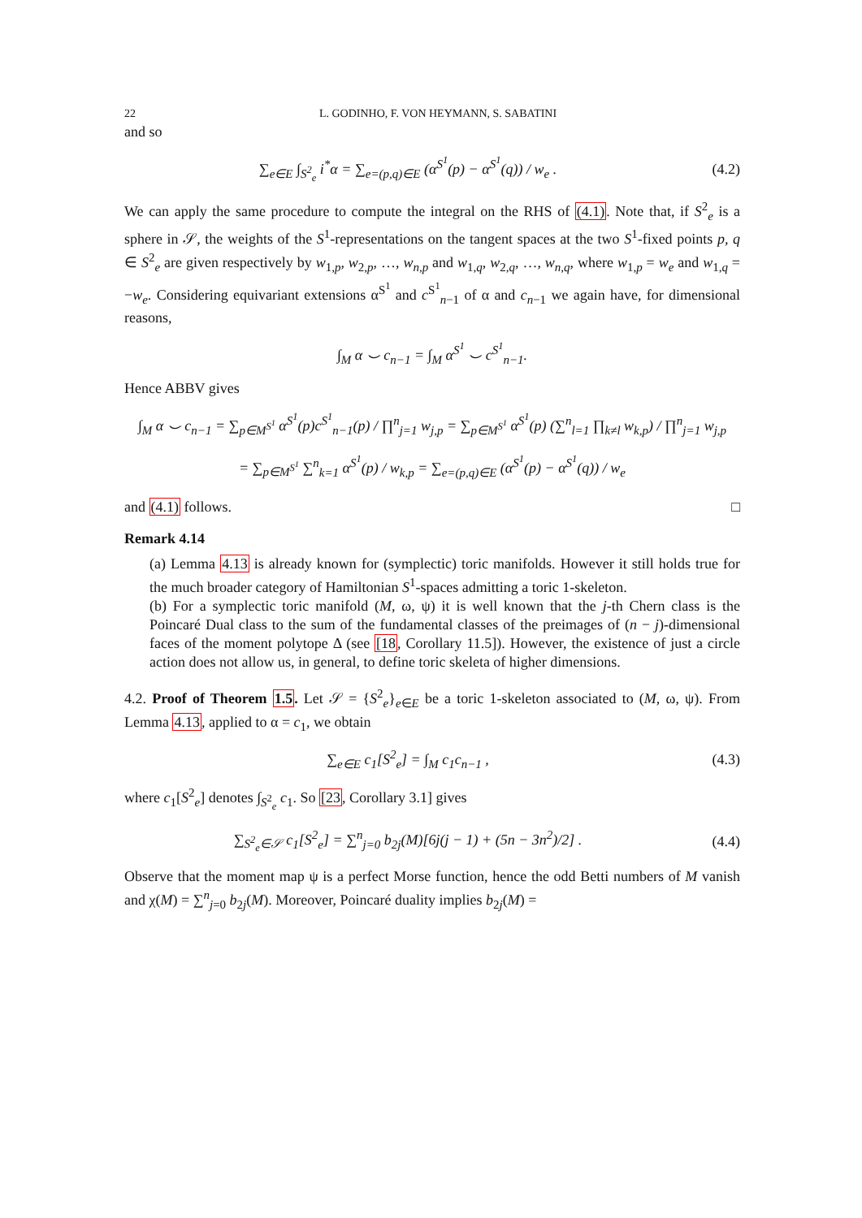22 L. GODINHO, F. VON HEYMANN, S. SABATINI
and so
∑<sub>e∈E</sub> ∫<sub>S<sup>2</sup><sub>e</sub></sub> i<sup>*</sup>α = ∑<sub>e=(p,q)∈E</sub> (α<sup>S<sup>1</sup></sup>(p) − α<sup>S<sup>1</sup></sup>(q)) / w<sub>e</sub> .
(4.2)
We can apply the same procedure to compute the integral on the RHS of (4.1). Note that, if S<sup>2</sup><sub>e</sub> is a sphere in 𝒮, the weights of the S<sup>1</sup>-representations on the tangent spaces at the two S<sup>1</sup>-fixed points p, q ∈ S<sup>2</sup><sub>e</sub> are given respectively by w<sub>1,p</sub>, w<sub>2,p</sub>, …, w<sub>n,p</sub> and w<sub>1,q</sub>, w<sub>2,q</sub>, …, w<sub>n,q</sub>, where w<sub>1,p</sub> = w<sub>e</sub> and w<sub>1,q</sub> = −w<sub>e</sub>. Considering equivariant extensions α<sup>S<sup>1</sup></sup> and c<sup>S<sup>1</sup></sup><sub>n−1</sub> of α and c<sub>n−1</sub> we again have, for dimensional reasons,
∫<sub>M</sub> α ⌣ c<sub>n−1</sub> = ∫<sub>M</sub> α<sup>S<sup>1</sup></sup> ⌣ c<sup>S<sup>1</sup></sup><sub>n−1</sub>.
Hence ABBV gives
∫<sub>M</sub> α ⌣ c<sub>n−1</sub> = ∑<sub>p∈M<sup>S<sup>1</sup></sup></sub> α<sup>S<sup>1</sup></sup>(p)c<sup>S<sup>1</sup></sup><sub>n−1</sub>(p) / ∏<sup>n</sup><sub>j=1</sub> w<sub>j,p</sub> = ∑<sub>p∈M<sup>S<sup>1</sup></sup></sub> α<sup>S<sup>1</sup></sup>(p) (∑<sup>n</sup><sub>l=1</sub> ∏<sub>k≠l</sub> w<sub>k,p</sub>) / ∏<sup>n</sup><sub>j=1</sub> w<sub>j,p</sub>
= ∑<sub>p∈M<sup>S<sup>1</sup></sup></sub> ∑<sup>n</sup><sub>k=1</sub> α<sup>S<sup>1</sup></sup>(p) / w<sub>k,p</sub> = ∑<sub>e=(p,q)∈E</sub> (α<sup>S<sup>1</sup></sup>(p) − α<sup>S<sup>1</sup></sup>(q)) / w<sub>e</sub>
and (4.1) follows. □
Remark 4.14
(a) Lemma 4.13 is already known for (symplectic) toric manifolds. However it still holds true for the much broader category of Hamiltonian S<sup>1</sup>-spaces admitting a toric 1-skeleton.
(b) For a symplectic toric manifold (M, ω, ψ) it is well known that the j-th Chern class is the Poincaré Dual class to the sum of the fundamental classes of the preimages of (n − j)-dimensional faces of the moment polytope Δ (see [18, Corollary 11.5]). However, the existence of just a circle action does not allow us, in general, to define toric skeleta of higher dimensions.
4.2. Proof of Theorem 1.5. Let 𝒮 = {S<sup>2</sup><sub>e</sub>}<sub>e∈E</sub> be a toric 1-skeleton associated to (M, ω, ψ). From Lemma 4.13, applied to α = c<sub>1</sub>, we obtain
∑<sub>e∈E</sub> c<sub>1</sub>[S<sup>2</sup><sub>e</sub>] = ∫<sub>M</sub> c<sub>1</sub>c<sub>n−1</sub> , (4.3)
where c<sub>1</sub>[S<sup>2</sup><sub>e</sub>] denotes ∫<sub>S<sup>2</sup><sub>e</sub></sub> c<sub>1</sub>. So [23, Corollary 3.1] gives
∑<sub>S<sup>2</sup><sub>e</sub>∈𝒮</sub> c<sub>1</sub>[S<sup>2</sup><sub>e</sub>] = ∑<sup>n</sup><sub>j=0</sub> b<sub>2j</sub>(M)[6j(j − 1) + (5n − 3n<sup>2</sup>)/2] .
(4.4)
Observe that the moment map ψ is a perfect Morse function, hence the odd Betti numbers of M vanish and χ(M) = ∑<sup>n</sup><sub>j=0</sub> b<sub>2j</sub>(M). Moreover, Poincaré duality implies b<sub>2j</sub>(M) =